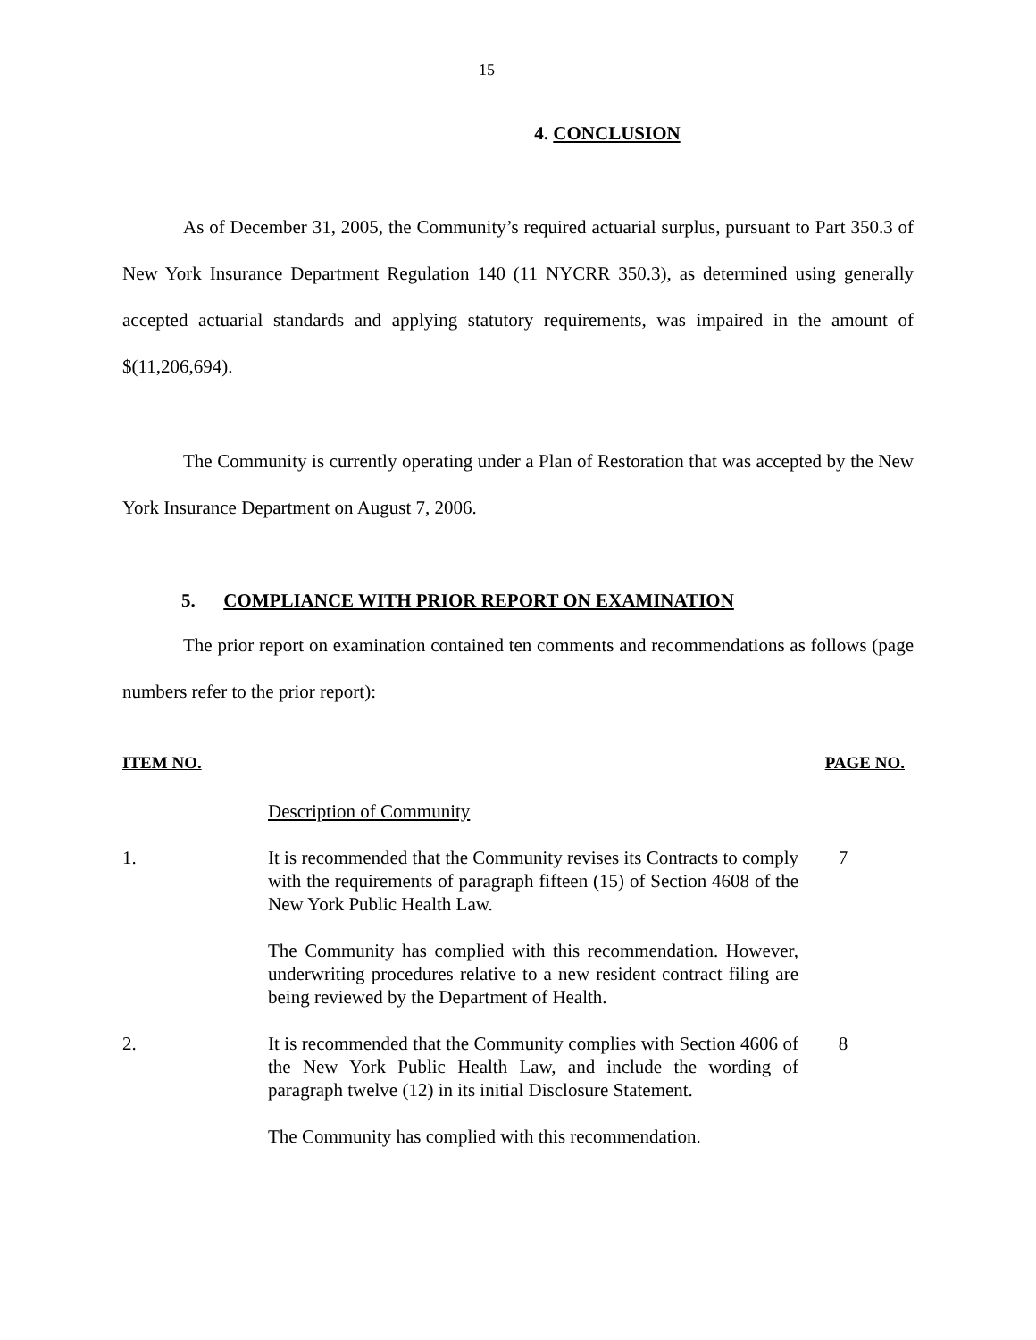15
4. CONCLUSION
As of December 31, 2005, the Community’s required actuarial surplus, pursuant to Part 350.3 of New York Insurance Department Regulation 140 (11 NYCRR 350.3), as determined using generally accepted actuarial standards and applying statutory requirements, was impaired in the amount of $(11,206,694).
The Community is currently operating under a Plan of Restoration that was accepted by the New York Insurance Department on August 7, 2006.
5. COMPLIANCE WITH PRIOR REPORT ON EXAMINATION
The prior report on examination contained ten comments and recommendations as follows (page numbers refer to the prior report):
ITEM NO. PAGE NO.
Description of Community
1. It is recommended that the Community revises its Contracts to comply with the requirements of paragraph fifteen (15) of Section 4608 of the New York Public Health Law.
7
The Community has complied with this recommendation. However, underwriting procedures relative to a new resident contract filing are being reviewed by the Department of Health.
2. It is recommended that the Community complies with Section 4606 of the New York Public Health Law, and include the wording of paragraph twelve (12) in its initial Disclosure Statement.
8
The Community has complied with this recommendation.